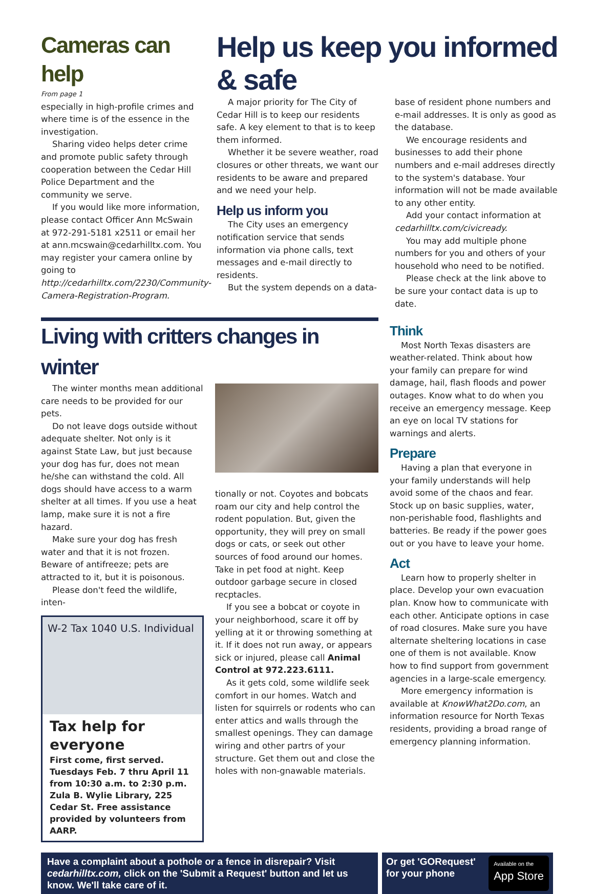Cameras can help
From page 1
especially in high-profile crimes and where time is of the essence in the investigation.
Sharing video helps deter crime and promote public safety through cooperation between the Cedar Hill Police Department and the community we serve.
If you would like more information, please contact Officer Ann McSwain at 972-291-5181 x2511 or email her at ann.mcswain@cedarhilltx.com. You may register your camera online by going to http://cedarhilltx.com/2230/Community-Camera-Registration-Program.
Help us keep you informed & safe
A major priority for The City of Cedar Hill is to keep our residents safe. A key element to that is to keep them informed.
Whether it be severe weather, road closures or other threats, we want our residents to be aware and prepared and we need your help.
Help us inform you
The City uses an emergency notification service that sends information via phone calls, text messages and e-mail directly to residents.
But the system depends on a data-
base of resident phone numbers and e-mail addresses. It is only as good as the database.
We encourage residents and businesses to add their phone numbers and e-mail addreses directly to the system's database. Your information will not be made available to any other entity.
Add your contact information at cedarhilltx.com/civicready.
You may add multiple phone numbers for you and others of your household who need to be notified.
Please check at the link above to be sure your contact data is up to date.
Living with critters changes in winter
The winter months mean additional care needs to be provided for our pets.
Do not leave dogs outside without adequate shelter. Not only is it against State Law, but just because your dog has fur, does not mean he/she can withstand the cold. All dogs should have access to a warm shelter at all times. If you use a heat lamp, make sure it is not a fire hazard.
Make sure your dog has fresh water and that it is not frozen. Beware of antifreeze; pets are attracted to it, but it is poisonous.
Please don't feed the wildlife, inten-
W-2 Tax 1040 U.S. Individual
Tax help for everyone
First come, first served. Tuesdays Feb. 7 thru April 11 from 10:30 a.m. to 2:30 p.m. Zula B. Wylie Library, 225 Cedar St. Free assistance provided by volunteers from AARP.
tionally or not. Coyotes and bobcats roam our city and help control the rodent population. But, given the opportunity, they will prey on small dogs or cats, or seek out other sources of food around our homes. Take in pet food at night. Keep outdoor garbage secure in closed recptacles.
If you see a bobcat or coyote in your neighborhood, scare it off by yelling at it or throwing something at it. If it does not run away, or appears sick or injured, please call Animal Control at 972.223.6111.
As it gets cold, some wildlife seek comfort in our homes. Watch and listen for squirrels or rodents who can enter attics and walls through the smallest openings. They can damage wiring and other partrs of your structure. Get them out and close the holes with non-gnawable materials.
Think
Most North Texas disasters are weather-related. Think about how your family can prepare for wind damage, hail, flash floods and power outages. Know what to do when you receive an emergency message. Keep an eye on local TV stations for warnings and alerts.
Prepare
Having a plan that everyone in your family understands will help avoid some of the chaos and fear. Stock up on basic supplies, water, non-perishable food, flashlights and batteries. Be ready if the power goes out or you have to leave your home.
Act
Learn how to properly shelter in place. Develop your own evacuation plan. Know how to communicate with each other. Anticipate options in case of road closures. Make sure you have alternate sheltering locations in case one of them is not available. Know how to find support from government agencies in a large-scale emergency.
More emergency information is available at KnowWhat2Do.com, an information resource for North Texas residents, providing a broad range of emergency planning information.
Have a complaint about a pothole or a fence in disrepair? Visit cedarhilltx.com, click on the 'Submit a Request' button and let us know. We'll take care of it.
Or get 'GORequest'
for your phone Available on the
App Store